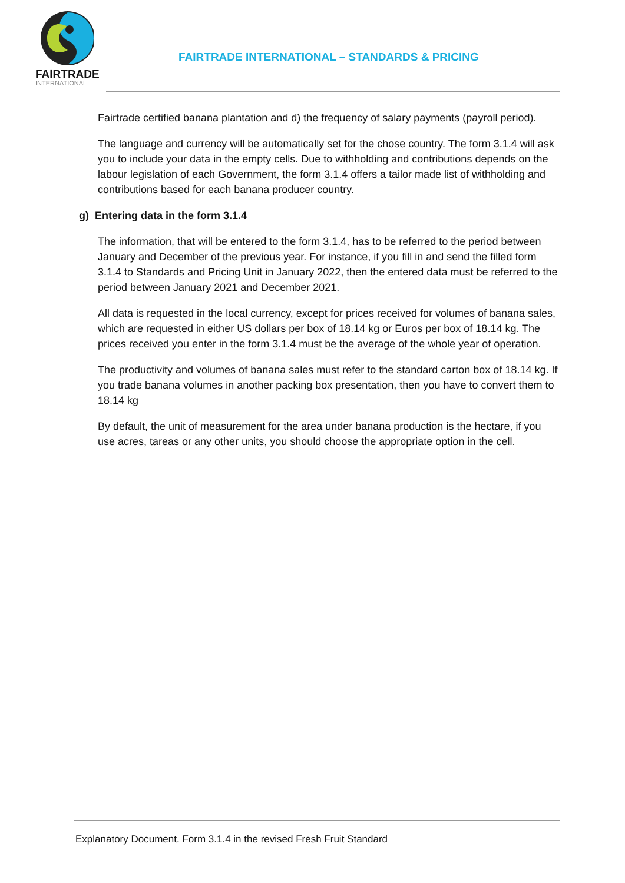FAIRTRADE
INTERNATIONAL
FAIRTRADE INTERNATIONAL – STANDARDS & PRICING
Fairtrade certified banana plantation and d) the frequency of salary payments (payroll period).
The language and currency will be automatically set for the chose country. The form 3.1.4 will ask you to include your data in the empty cells. Due to withholding and contributions depends on the labour legislation of each Government, the form 3.1.4 offers a tailor made list of withholding and contributions based for each banana producer country.
g) Entering data in the form 3.1.4
The information, that will be entered to the form 3.1.4, has to be referred to the period between January and December of the previous year. For instance, if you fill in and send the filled form 3.1.4 to Standards and Pricing Unit in January 2022, then the entered data must be referred to the period between January 2021 and December 2021.
All data is requested in the local currency, except for prices received for volumes of banana sales, which are requested in either US dollars per box of 18.14 kg or Euros per box of 18.14 kg. The prices received you enter in the form 3.1.4 must be the average of the whole year of operation.
The productivity and volumes of banana sales must refer to the standard carton box of 18.14 kg. If you trade banana volumes in another packing box presentation, then you have to convert them to 18.14 kg
By default, the unit of measurement for the area under banana production is the hectare, if you use acres, tareas or any other units, you should choose the appropriate option in the cell.
Explanatory Document. Form 3.1.4 in the revised Fresh Fruit Standard